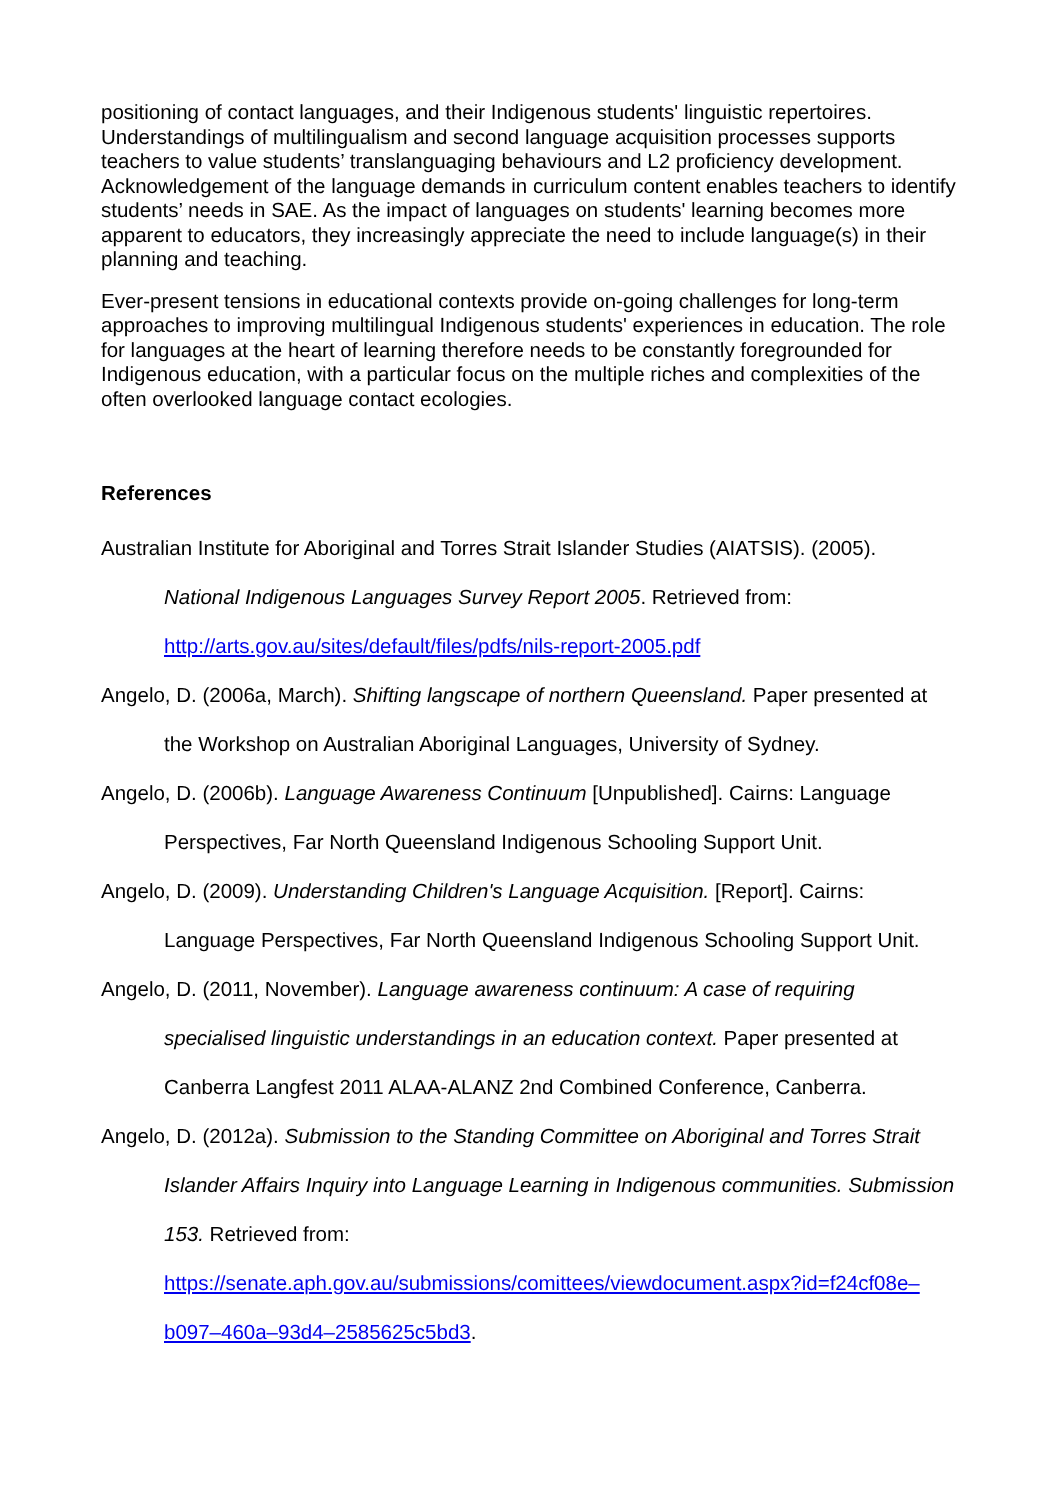positioning of contact languages, and their Indigenous students' linguistic repertoires. Understandings of multilingualism and second language acquisition processes supports teachers to value students’ translanguaging behaviours and L2 proficiency development. Acknowledgement of the language demands in curriculum content enables teachers to identify students’ needs in SAE. As the impact of languages on students' learning becomes more apparent to educators, they increasingly appreciate the need to include language(s) in their planning and teaching.
Ever-present tensions in educational contexts provide on-going challenges for long-term approaches to improving multilingual Indigenous students' experiences in education. The role for languages at the heart of learning therefore needs to be constantly foregrounded for Indigenous education, with a particular focus on the multiple riches and complexities of the often overlooked language contact ecologies.
References
Australian Institute for Aboriginal and Torres Strait Islander Studies (AIATSIS). (2005).
National Indigenous Languages Survey Report 2005. Retrieved from:
http://arts.gov.au/sites/default/files/pdfs/nils-report-2005.pdf
Angelo, D. (2006a, March). Shifting langscape of northern Queensland. Paper presented at the Workshop on Australian Aboriginal Languages, University of Sydney.
Angelo, D. (2006b). Language Awareness Continuum [Unpublished]. Cairns: Language Perspectives, Far North Queensland Indigenous Schooling Support Unit.
Angelo, D. (2009). Understanding Children's Language Acquisition. [Report]. Cairns: Language Perspectives, Far North Queensland Indigenous Schooling Support Unit.
Angelo, D. (2011, November). Language awareness continuum: A case of requiring specialised linguistic understandings in an education context. Paper presented at Canberra Langfest 2011 ALAA-ALANZ 2nd Combined Conference, Canberra.
Angelo, D. (2012a). Submission to the Standing Committee on Aboriginal and Torres Strait Islander Affairs Inquiry into Language Learning in Indigenous communities. Submission 153. Retrieved from:
https://senate.aph.gov.au/submissions/comittees/viewdocument.aspx?id=f24cf08e–b097–460a–93d4–2585625c5bd3.